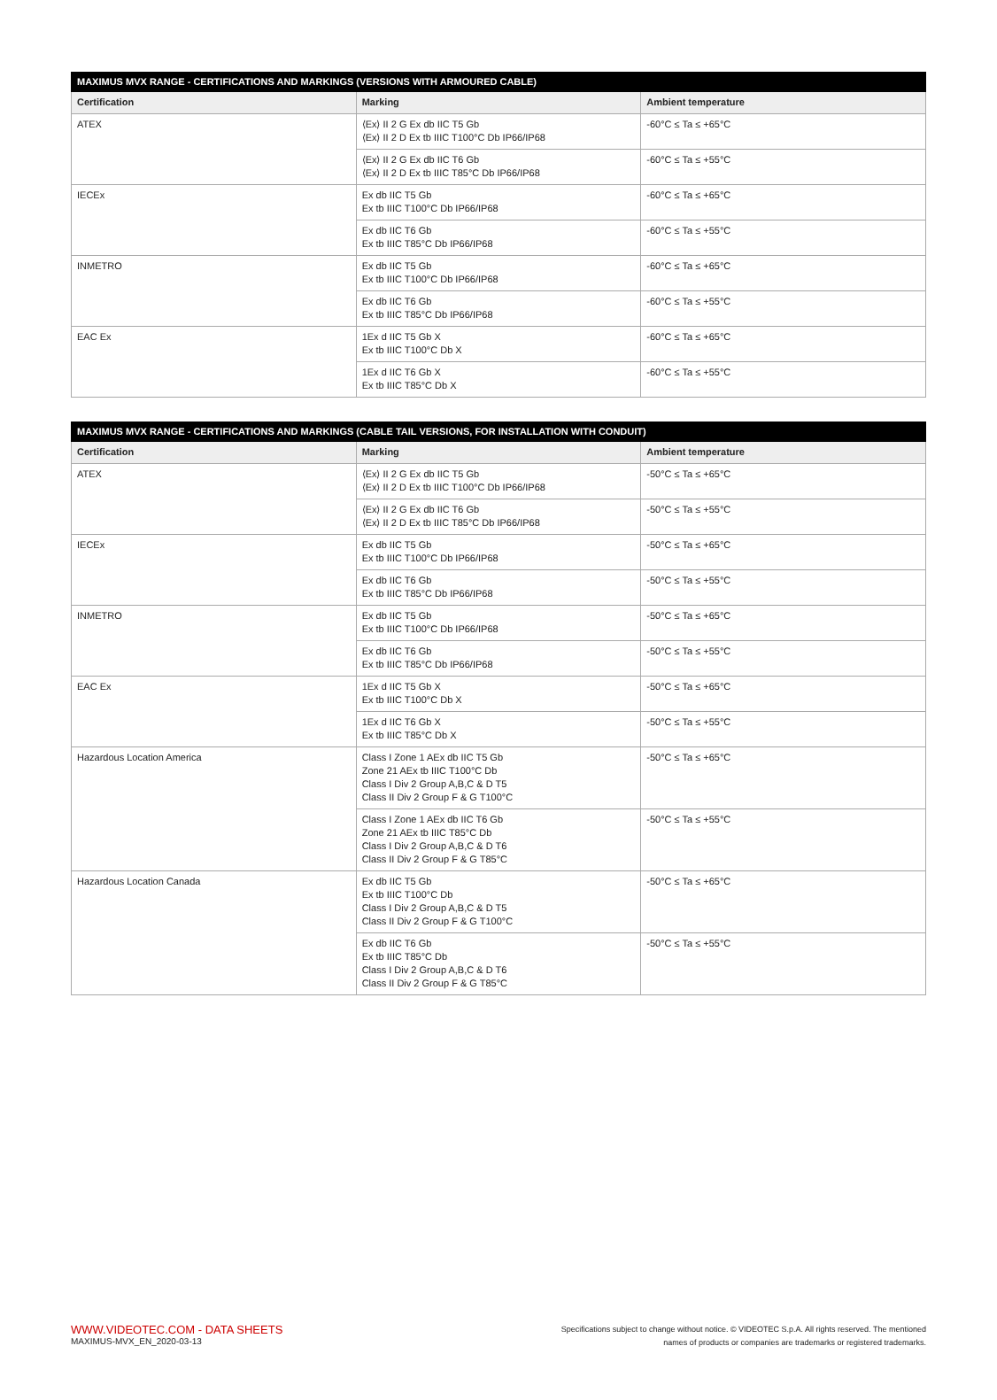| MAXIMUS MVX RANGE - CERTIFICATIONS AND MARKINGS (VERSIONS WITH ARMOURED CABLE) | | |
| --- | --- | --- |
| Certification | Marking | Ambient temperature |
| ATEX | ⟨Ex⟩ II 2 G Ex db IIC T5 Gb ⟨Ex⟩ II 2 D Ex tb IIIC T100°C Db IP66/IP68 | -60°C ≤ Ta ≤ +65°C |
| | ⟨Ex⟩ II 2 G Ex db IIC T6 Gb ⟨Ex⟩ II 2 D Ex tb IIIC T85°C Db IP66/IP68 | -60°C ≤ Ta ≤ +55°C |
| IECEx | Ex db IIC T5 Gb Ex tb IIIC T100°C Db IP66/IP68 | -60°C ≤ Ta ≤ +65°C |
| | Ex db IIC T6 Gb Ex tb IIIC T85°C Db IP66/IP68 | -60°C ≤ Ta ≤ +55°C |
| INMETRO | Ex db IIC T5 Gb Ex tb IIIC T100°C Db IP66/IP68 | -60°C ≤ Ta ≤ +65°C |
| | Ex db IIC T6 Gb Ex tb IIIC T85°C Db IP66/IP68 | -60°C ≤ Ta ≤ +55°C |
| EAC Ex | 1Ex d IIC T5 Gb X Ex tb IIIC T100°C Db X | -60°C ≤ Ta ≤ +65°C |
| | 1Ex d IIC T6 Gb X Ex tb IIIC T85°C Db X | -60°C ≤ Ta ≤ +55°C |
| MAXIMUS MVX RANGE - CERTIFICATIONS AND MARKINGS (CABLE TAIL VERSIONS, FOR INSTALLATION WITH CONDUIT) | | |
| --- | --- | --- |
| Certification | Marking | Ambient temperature |
| ATEX | ⟨Ex⟩ II 2 G Ex db IIC T5 Gb ⟨Ex⟩ II 2 D Ex tb IIIC T100°C Db IP66/IP68 | -50°C ≤ Ta ≤ +65°C |
| | ⟨Ex⟩ II 2 G Ex db IIC T6 Gb ⟨Ex⟩ II 2 D Ex tb IIIC T85°C Db IP66/IP68 | -50°C ≤ Ta ≤ +55°C |
| IECEx | Ex db IIC T5 Gb Ex tb IIIC T100°C Db IP66/IP68 | -50°C ≤ Ta ≤ +65°C |
| | Ex db IIC T6 Gb Ex tb IIIC T85°C Db IP66/IP68 | -50°C ≤ Ta ≤ +55°C |
| INMETRO | Ex db IIC T5 Gb Ex tb IIIC T100°C Db IP66/IP68 | -50°C ≤ Ta ≤ +65°C |
| | Ex db IIC T6 Gb Ex tb IIIC T85°C Db IP66/IP68 | -50°C ≤ Ta ≤ +55°C |
| EAC Ex | 1Ex d IIC T5 Gb X Ex tb IIIC T100°C Db X | -50°C ≤ Ta ≤ +65°C |
| | 1Ex d IIC T6 Gb X Ex tb IIIC T85°C Db X | -50°C ≤ Ta ≤ +55°C |
| Hazardous Location America | Class I Zone 1 AEx db IIC T5 Gb Zone 21 AEx tb IIIC T100°C Db Class I Div 2 Group A,B,C & D T5 Class II Div 2 Group F & G T100°C | -50°C ≤ Ta ≤ +65°C |
| | Class I Zone 1 AEx db IIC T6 Gb Zone 21 AEx tb IIIC T85°C Db Class I Div 2 Group A,B,C & D T6 Class II Div 2 Group F & G T85°C | -50°C ≤ Ta ≤ +55°C |
| Hazardous Location Canada | Ex db IIC T5 Gb Ex tb IIIC T100°C Db Class I Div 2 Group A,B,C & D T5 Class II Div 2 Group F & G T100°C | -50°C ≤ Ta ≤ +65°C |
| | Ex db IIC T6 Gb Ex tb IIIC T85°C Db Class I Div 2 Group A,B,C & D T6 Class II Div 2 Group F & G T85°C | -50°C ≤ Ta ≤ +55°C |
WWW.VIDEOTEC.COM - DATA SHEETS
MAXIMUS-MVX_EN_2020-03-13
Specifications subject to change without notice. © VIDEOTEC S.p.A. All rights reserved. The mentioned
names of products or companies are trademarks or registered trademarks.